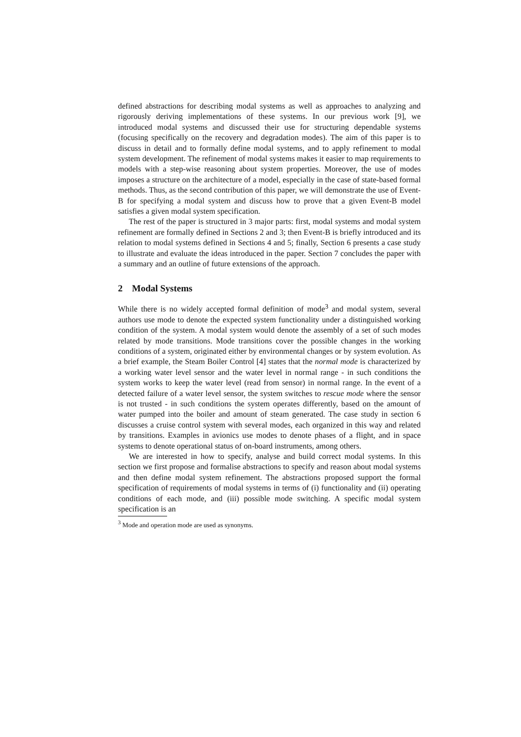defined abstractions for describing modal systems as well as approaches to analyzing and rigorously deriving implementations of these systems. In our previous work [9], we introduced modal systems and discussed their use for structuring dependable systems (focusing specifically on the recovery and degradation modes). The aim of this paper is to discuss in detail and to formally define modal systems, and to apply refinement to modal system development. The refinement of modal systems makes it easier to map requirements to models with a step-wise reasoning about system properties. Moreover, the use of modes imposes a structure on the architecture of a model, especially in the case of state-based formal methods. Thus, as the second contribution of this paper, we will demonstrate the use of Event-B for specifying a modal system and discuss how to prove that a given Event-B model satisfies a given modal system specification.
The rest of the paper is structured in 3 major parts: first, modal systems and modal system refinement are formally defined in Sections 2 and 3; then Event-B is briefly introduced and its relation to modal systems defined in Sections 4 and 5; finally, Section 6 presents a case study to illustrate and evaluate the ideas introduced in the paper. Section 7 concludes the paper with a summary and an outline of future extensions of the approach.
2 Modal Systems
While there is no widely accepted formal definition of mode<sup>3</sup> and modal system, several authors use mode to denote the expected system functionality under a distinguished working condition of the system. A modal system would denote the assembly of a set of such modes related by mode transitions. Mode transitions cover the possible changes in the working conditions of a system, originated either by environmental changes or by system evolution. As a brief example, the Steam Boiler Control [4] states that the normal mode is characterized by a working water level sensor and the water level in normal range - in such conditions the system works to keep the water level (read from sensor) in normal range. In the event of a detected failure of a water level sensor, the system switches to rescue mode where the sensor is not trusted - in such conditions the system operates differently, based on the amount of water pumped into the boiler and amount of steam generated. The case study in section 6 discusses a cruise control system with several modes, each organized in this way and related by transitions. Examples in avionics use modes to denote phases of a flight, and in space systems to denote operational status of on-board instruments, among others.
We are interested in how to specify, analyse and build correct modal systems. In this section we first propose and formalise abstractions to specify and reason about modal systems and then define modal system refinement. The abstractions proposed support the formal specification of requirements of modal systems in terms of (i) functionality and (ii) operating conditions of each mode, and (iii) possible mode switching. A specific modal system specification is an
<sup>3</sup> Mode and operation mode are used as synonyms.